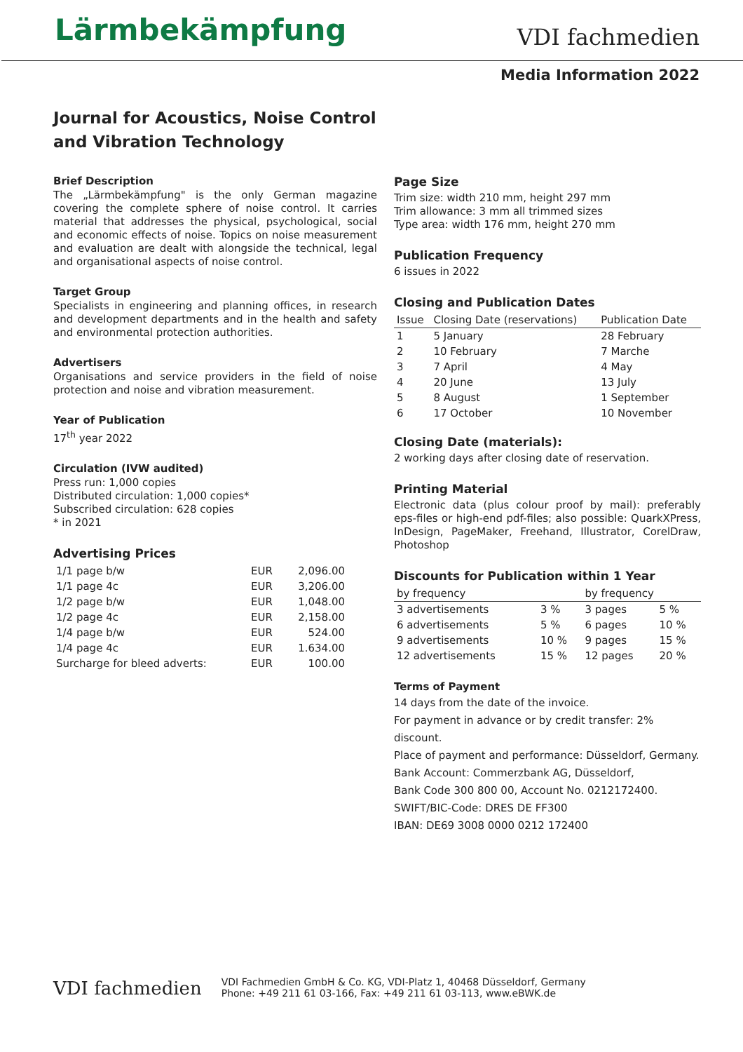Lärmbekämpfung
VDI fachmedien
Media Information 2022
Journal for Acoustics, Noise Control
and Vibration Technology
Brief Description
The „Lärmbekämpfung" is the only German magazine covering the complete sphere of noise control. It carries material that addresses the physical, psychological, social and economic effects of noise. Topics on noise measurement and evaluation are dealt with alongside the technical, legal and organisational aspects of noise control.
Target Group
Specialists in engineering and planning offices, in research and development departments and in the health and safety and environmental protection authorities.
Advertisers
Organisations and service providers in the field of noise protection and noise and vibration measurement.
Year of Publication
17<sup>th</sup> year 2022
Circulation (IVW audited)
Press run: 1,000 copies
Distributed circulation: 1,000 copies*
Subscribed circulation: 628 copies
* in 2021
Advertising Prices
| 1/1 page b/w | EUR | 2,096.00 |
| 1/1 page 4c | EUR | 3,206.00 |
| 1/2 page b/w | EUR | 1,048.00 |
| 1/2 page 4c | EUR | 2,158.00 |
| 1/4 page b/w | EUR | 524.00 |
| 1/4 page 4c | EUR | 1.634.00 |
| Surcharge for bleed adverts: | EUR | 100.00 |
Page Size
Trim size: width 210 mm, height 297 mm
Trim allowance: 3 mm all trimmed sizes
Type area: width 176 mm, height 270 mm
Publication Frequency
6 issues in 2022
Closing and Publication Dates
| Issue | Closing Date (reservations) | Publication Date |
| --- | --- | --- |
| 1 | 5 January | 28 February |
| 2 | 10 February | 7 Marche |
| 3 | 7 April | 4 May |
| 4 | 20 June | 13 July |
| 5 | 8 August | 1 September |
| 6 | 17 October | 10 November |
Closing Date (materials):
2 working days after closing date of reservation.
Printing Material
Electronic data (plus colour proof by mail): preferably eps-files or high-end pdf-files; also possible: QuarkXPress, InDesign, PageMaker, Freehand, Illustrator, CorelDraw, Photoshop
Discounts for Publication within 1 Year
| by frequency | | by frequency | |
| --- | --- | --- | --- |
| 3 advertisements | 3 % | 3 pages | 5 % |
| 6 advertisements | 5 % | 6 pages | 10 % |
| 9 advertisements | 10 % | 9 pages | 15 % |
| 12 advertisements | 15 % | 12 pages | 20 % |
Terms of Payment
14 days from the date of the invoice.
For payment in advance or by credit transfer: 2% discount.
Place of payment and performance: Düsseldorf, Germany.
Bank Account: Commerzbank AG, Düsseldorf,
Bank Code 300 800 00, Account No. 0212172400.
SWIFT/BIC-Code: DRES DE FF300
IBAN: DE69 3008 0000 0212 172400
VDI fachmedien
VDI Fachmedien GmbH & Co. KG, VDI-Platz 1, 40468 Düsseldorf, Germany
Phone: +49 211 61 03-166, Fax: +49 211 61 03-113, www.eBWK.de